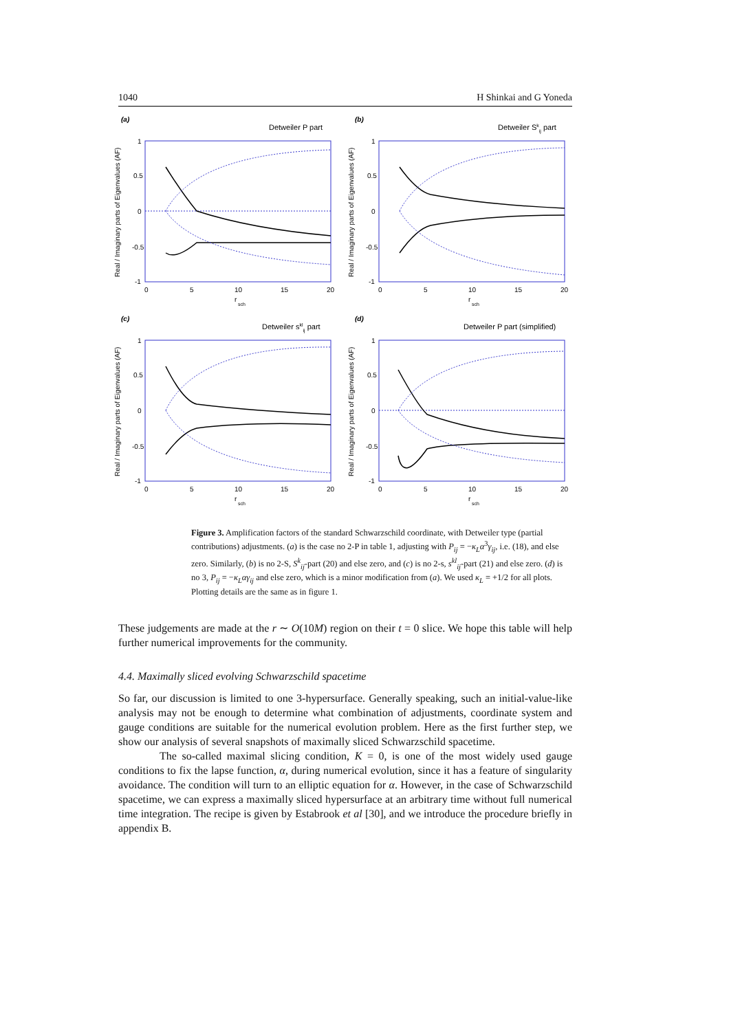1040 H Shinkai and G Yoneda
(a)
Detweiler P part
Real / Imaginary parts of Eigenvalues (AF)
1
0.5
0
-0.5
-1
0
5
10
15
20
r
sch
(b)
Detweiler Skij part
Real / Imaginary parts of Eigenvalues (AF)
1
0.5
0
-0.5
-1
0
5
10
15
20
r
sch
(c)
Detweiler sklij part
Real / Imaginary parts of Eigenvalues (AF)
1
0.5
0
-0.5
-1
0
5
10
15
20
r
sch
(d)
Detweiler P part (simplified)
Real / Imaginary parts of Eigenvalues (AF)
1
0.5
0
-0.5
-1
0
5
10
15
20
r
sch
Figure 3. Amplification factors of the standard Schwarzschild coordinate, with Detweiler type (partial contributions) adjustments. (a) is the case no 2-P in table 1, adjusting with P<sub>ij</sub> = −κ<sub>L</sub>α<sup>3</sup>γ<sub>ij</sub>, i.e. (18), and else zero. Similarly, (b) is no 2-S, S<sup>k</sup><sub>ij</sub>-part (20) and else zero, and (c) is no 2-s, s<sup>kl</sup><sub>ij</sub>-part (21) and else zero. (d) is no 3, P<sub>ij</sub> = −κ<sub>L</sub>αγ<sub>ij</sub> and else zero, which is a minor modification from (a). We used κ<sub>L</sub> = +1/2 for all plots. Plotting details are the same as in figure 1.
These judgements are made at the r ∼ O(10M) region on their t = 0 slice. We hope this table will help further numerical improvements for the community.
4.4. Maximally sliced evolving Schwarzschild spacetime
So far, our discussion is limited to one 3-hypersurface. Generally speaking, such an initial-value-like analysis may not be enough to determine what combination of adjustments, coordinate system and gauge conditions are suitable for the numerical evolution problem. Here as the first further step, we show our analysis of several snapshots of maximally sliced Schwarzschild spacetime.
The so-called maximal slicing condition, K = 0, is one of the most widely used gauge conditions to fix the lapse function, α, during numerical evolution, since it has a feature of singularity avoidance. The condition will turn to an elliptic equation for α. However, in the case of Schwarzschild spacetime, we can express a maximally sliced hypersurface at an arbitrary time without full numerical time integration. The recipe is given by Estabrook et al [30], and we introduce the procedure briefly in appendix B.